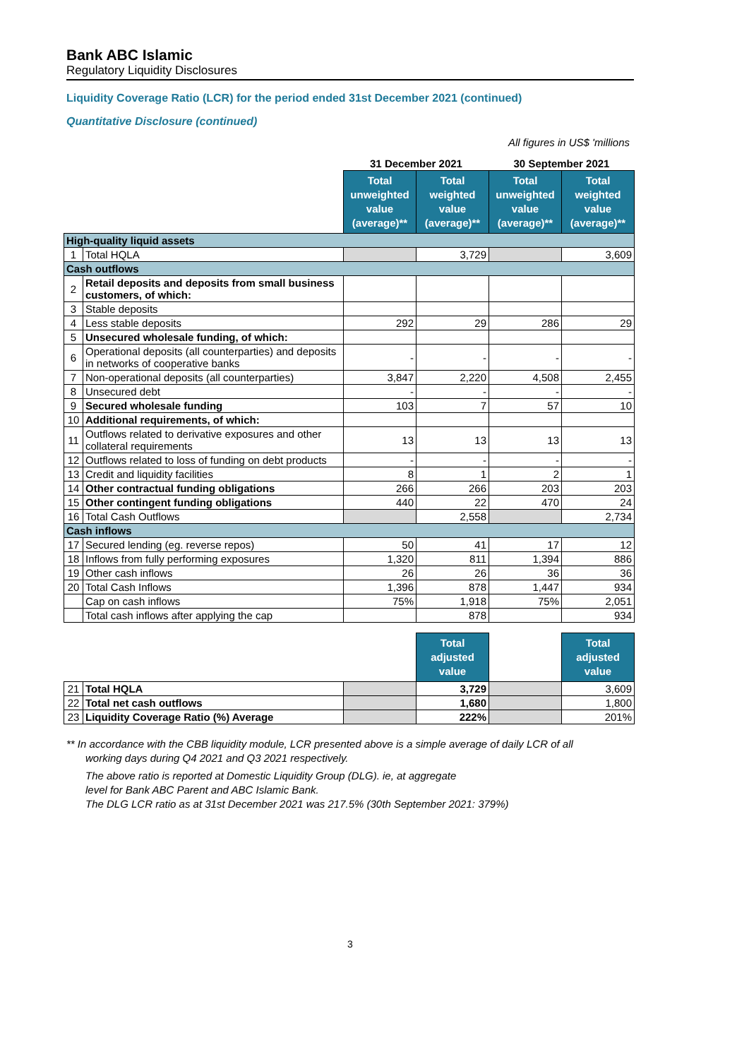Bank ABC Islamic
Regulatory Liquidity Disclosures
Liquidity Coverage Ratio (LCR) for the period ended 31st December 2021 (continued)
Quantitative Disclosure (continued)
All figures in US$ 'millions
| | | 31 December 2021 | | 30 September 2021 | |
| --- | --- | --- | --- | --- | --- |
| | | Total unweighted value (average)** | Total weighted value (average)** | Total unweighted value (average)** | Total weighted value (average)** |
| High-quality liquid assets | | | | | |
| 1 | Total HQLA | | 3,729 | | 3,609 |
| Cash outflows | | | | | |
| 2 | Retail deposits and deposits from small business customers, of which: | | | | |
| 3 | Stable deposits | | | | |
| 4 | Less stable deposits | 292 | 29 | 286 | 29 |
| 5 | Unsecured wholesale funding, of which: | | | | |
| 6 | Operational deposits (all counterparties) and deposits in networks of cooperative banks | - | - | - | - |
| 7 | Non-operational deposits (all counterparties) | 3,847 | 2,220 | 4,508 | 2,455 |
| 8 | Unsecured debt | - | - | - | - |
| 9 | Secured wholesale funding | 103 | 7 | 57 | 10 |
| 10 | Additional requirements, of which: | | | | |
| 11 | Outflows related to derivative exposures and other collateral requirements | 13 | 13 | 13 | 13 |
| 12 | Outflows related to loss of funding on debt products | - | - | - | - |
| 13 | Credit and liquidity facilities | 8 | 1 | 2 | 1 |
| 14 | Other contractual funding obligations | 266 | 266 | 203 | 203 |
| 15 | Other contingent funding obligations | 440 | 22 | 470 | 24 |
| 16 | Total Cash Outflows | | 2,558 | | 2,734 |
| Cash inflows | | | | | |
| 17 | Secured lending (eg. reverse repos) | 50 | 41 | 17 | 12 |
| 18 | Inflows from fully performing exposures | 1,320 | 811 | 1,394 | 886 |
| 19 | Other cash inflows | 26 | 26 | 36 | 36 |
| 20 | Total Cash Inflows | 1,396 | 878 | 1,447 | 934 |
| | Cap on cash inflows | 75% | 1,918 | 75% | 2,051 |
| | Total cash inflows after applying the cap | | 878 | | 934 |
| | | | Total adjusted value | | Total adjusted value |
| 21 | Total HQLA | | 3,729 | | 3,609 |
| 22 | Total net cash outflows | | 1,680 | | 1,800 |
| 23 | Liquidity Coverage Ratio (%) Average | | 222% | | 201% |
** In accordance with the CBB liquidity module, LCR presented above is a simple average of daily LCR of all
working days during Q4 2021 and Q3 2021 respectively.
The above ratio is reported at Domestic Liquidity Group (DLG). ie, at aggregate
level for Bank ABC Parent and ABC Islamic Bank.
The DLG LCR ratio as at 31st December 2021 was 217.5% (30th September 2021: 379%)
3